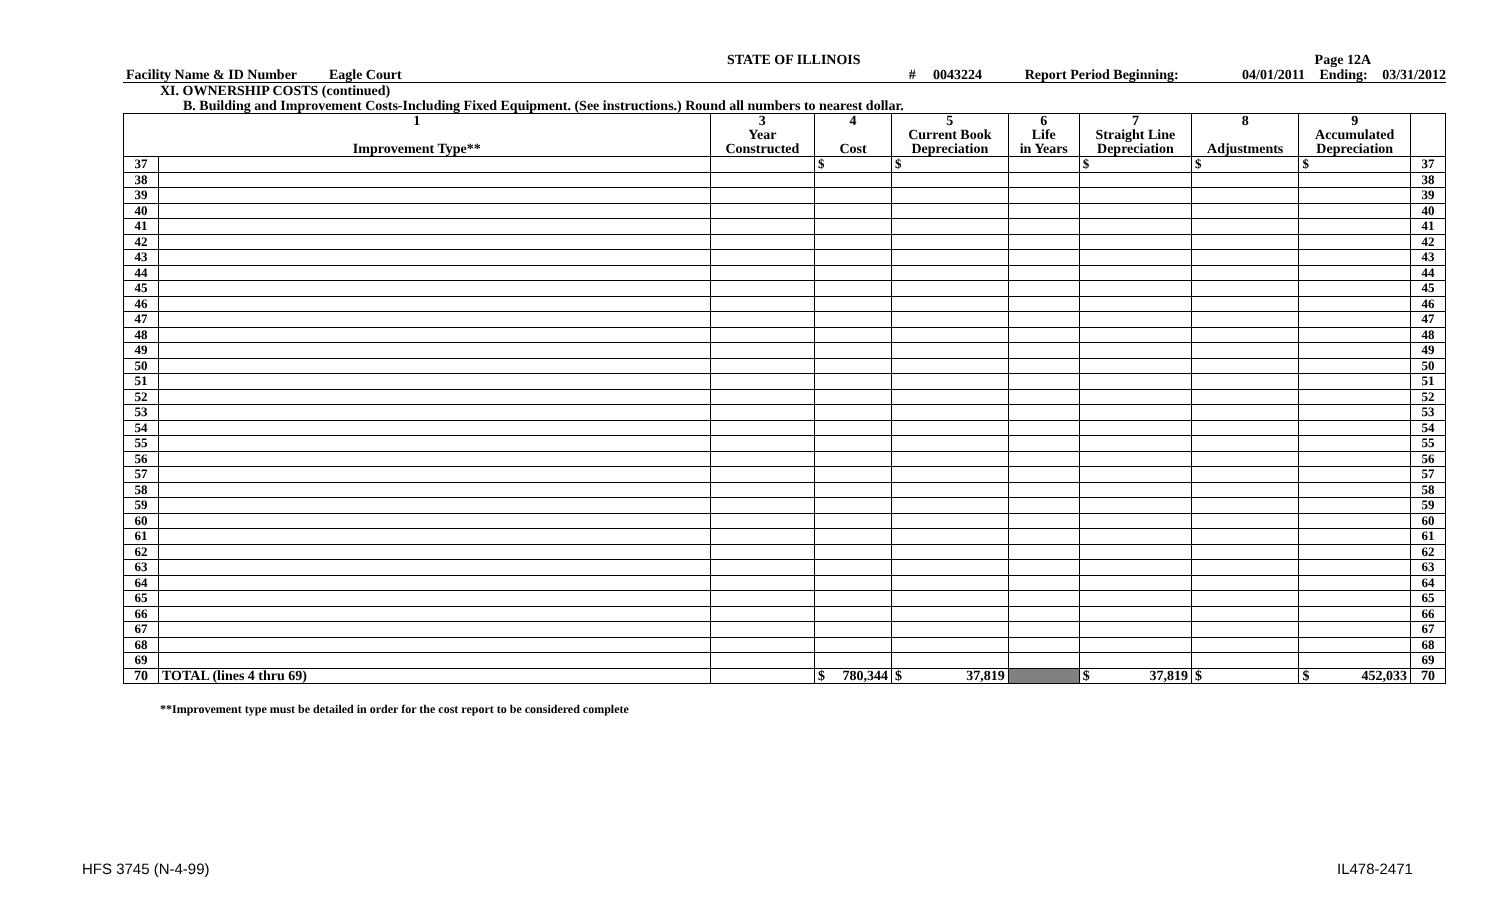STATE OF ILLINOIS Page 12A
Facility Name & ID Number Eagle Court # 0043224 Report Period Beginning: 04/01/2011 Ending: 03/31/2012
XI. OWNERSHIP COSTS (continued)
B. Building and Improvement Costs-Including Fixed Equipment. (See instructions.) Round all numbers to nearest dollar.
| 1 Improvement Type** | | 3 Year Constructed | 4 Cost | 5 Current Book Depreciation | 6 Life in Years | 7 Straight Line Depreciation | 8 Adjustments | 9 Accumulated Depreciation | |
| --- | --- | --- | --- | --- | --- | --- | --- | --- | --- |
| 37 | | | $ | $ | | $ | $ | $ | 37 |
| 38 | | | | | | | | | 38 |
| 39 | | | | | | | | | 39 |
| 40 | | | | | | | | | 40 |
| 41 | | | | | | | | | 41 |
| 42 | | | | | | | | | 42 |
| 43 | | | | | | | | | 43 |
| 44 | | | | | | | | | 44 |
| 45 | | | | | | | | | 45 |
| 46 | | | | | | | | | 46 |
| 47 | | | | | | | | | 47 |
| 48 | | | | | | | | | 48 |
| 49 | | | | | | | | | 49 |
| 50 | | | | | | | | | 50 |
| 51 | | | | | | | | | 51 |
| 52 | | | | | | | | | 52 |
| 53 | | | | | | | | | 53 |
| 54 | | | | | | | | | 54 |
| 55 | | | | | | | | | 55 |
| 56 | | | | | | | | | 56 |
| 57 | | | | | | | | | 57 |
| 58 | | | | | | | | | 58 |
| 59 | | | | | | | | | 59 |
| 60 | | | | | | | | | 60 |
| 61 | | | | | | | | | 61 |
| 62 | | | | | | | | | 62 |
| 63 | | | | | | | | | 63 |
| 64 | | | | | | | | | 64 |
| 65 | | | | | | | | | 65 |
| 66 | | | | | | | | | 66 |
| 67 | | | | | | | | | 67 |
| 68 | | | | | | | | | 68 |
| 69 | | | | | | | | | 69 |
| 70 | TOTAL (lines 4 thru 69) | | $ 780,344 | $ 37,819 | | $ 37,819 | $ | $ 452,033 | 70 |
**Improvement type must be detailed in order for the cost report to be considered complete
HFS 3745 (N-4-99) IL478-2471